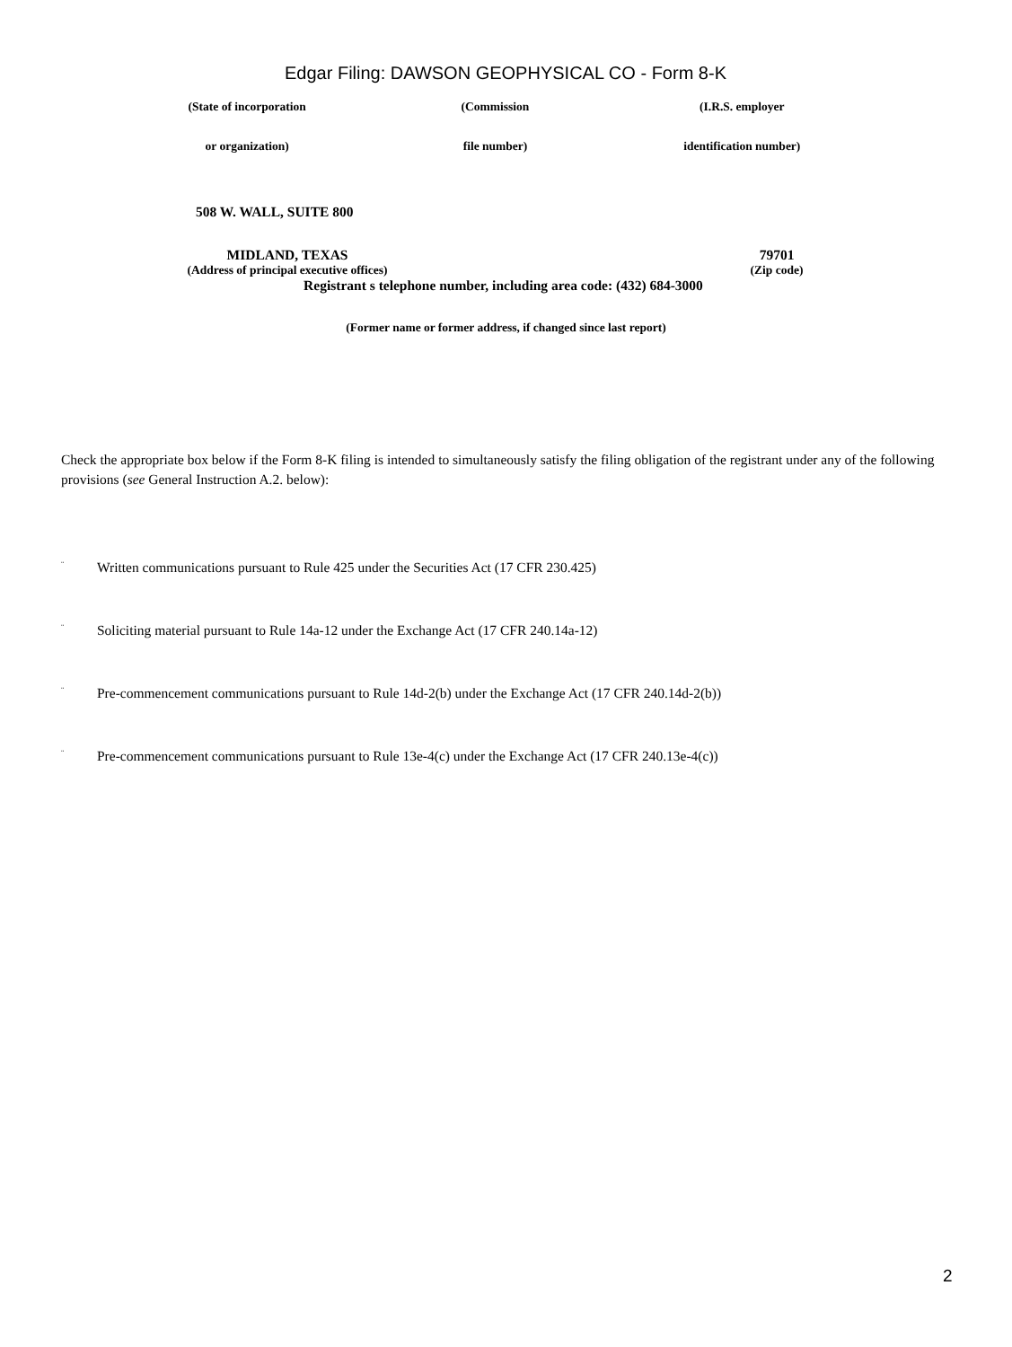Edgar Filing: DAWSON GEOPHYSICAL CO - Form 8-K
| (State of incorporation | (Commission | (I.R.S. employer |
| or organization) | file number) | identification number) |
508 W. WALL, SUITE 800
MIDLAND, TEXAS
(Address of principal executive offices)
79701
(Zip code)
Registrant s telephone number, including area code: (432) 684-3000
(Former name or former address, if changed since last report)
Check the appropriate box below if the Form 8-K filing is intended to simultaneously satisfy the filing obligation of the registrant under any of the following provisions (see General Instruction A.2. below):
¨ Written communications pursuant to Rule 425 under the Securities Act (17 CFR 230.425)
¨ Soliciting material pursuant to Rule 14a-12 under the Exchange Act (17 CFR 240.14a-12)
¨ Pre-commencement communications pursuant to Rule 14d-2(b) under the Exchange Act (17 CFR 240.14d-2(b))
¨ Pre-commencement communications pursuant to Rule 13e-4(c) under the Exchange Act (17 CFR 240.13e-4(c))
2